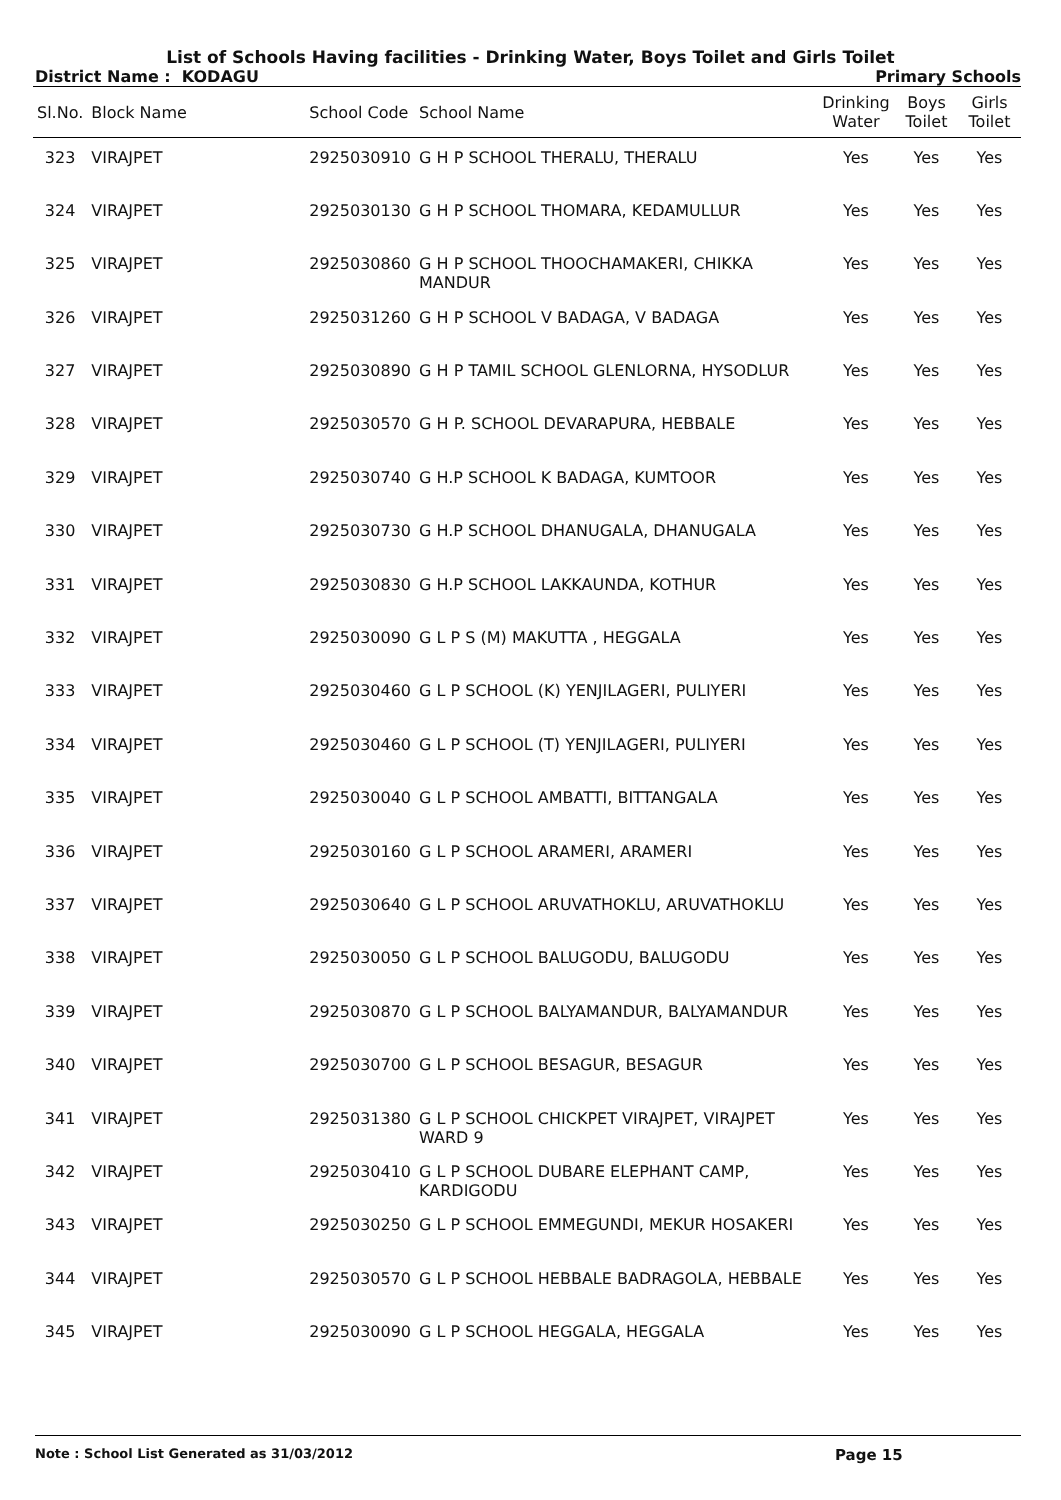List of Schools Having facilities - Drinking Water, Boys Toilet and Girls Toilet
District Name : KODAGU Primary Schools
| Sl.No. | Block Name | School Code | School Name | Drinking Water | Boys Toilet | Girls Toilet |
| --- | --- | --- | --- | --- | --- | --- |
| 323 | VIRAJPET | 2925030910 | G H P SCHOOL THERALU, THERALU | Yes | Yes | Yes |
| 324 | VIRAJPET | 2925030130 | G H P SCHOOL THOMARA, KEDAMULLUR | Yes | Yes | Yes |
| 325 | VIRAJPET | 2925030860 | G H P SCHOOL THOOCHAMAKERI, CHIKKA MANDUR | Yes | Yes | Yes |
| 326 | VIRAJPET | 2925031260 | G H P SCHOOL V BADAGA, V BADAGA | Yes | Yes | Yes |
| 327 | VIRAJPET | 2925030890 | G H P TAMIL SCHOOL GLENLORNA, HYSODLUR | Yes | Yes | Yes |
| 328 | VIRAJPET | 2925030570 | G H P. SCHOOL DEVARAPURA, HEBBALE | Yes | Yes | Yes |
| 329 | VIRAJPET | 2925030740 | G H.P SCHOOL K BADAGA, KUMTOOR | Yes | Yes | Yes |
| 330 | VIRAJPET | 2925030730 | G H.P SCHOOL DHANUGALA, DHANUGALA | Yes | Yes | Yes |
| 331 | VIRAJPET | 2925030830 | G H.P SCHOOL LAKKAUNDA, KOTHUR | Yes | Yes | Yes |
| 332 | VIRAJPET | 2925030090 | G L P S (M) MAKUTTA , HEGGALA | Yes | Yes | Yes |
| 333 | VIRAJPET | 2925030460 | G L P SCHOOL (K) YENJILAGERI, PULIYERI | Yes | Yes | Yes |
| 334 | VIRAJPET | 2925030460 | G L P SCHOOL (T) YENJILAGERI, PULIYERI | Yes | Yes | Yes |
| 335 | VIRAJPET | 2925030040 | G L P SCHOOL AMBATTI, BITTANGALA | Yes | Yes | Yes |
| 336 | VIRAJPET | 2925030160 | G L P SCHOOL ARAMERI, ARAMERI | Yes | Yes | Yes |
| 337 | VIRAJPET | 2925030640 | G L P SCHOOL ARUVATHOKLU, ARUVATHOKLU | Yes | Yes | Yes |
| 338 | VIRAJPET | 2925030050 | G L P SCHOOL BALUGODU, BALUGODU | Yes | Yes | Yes |
| 339 | VIRAJPET | 2925030870 | G L P SCHOOL BALYAMANDUR, BALYAMANDUR | Yes | Yes | Yes |
| 340 | VIRAJPET | 2925030700 | G L P SCHOOL BESAGUR, BESAGUR | Yes | Yes | Yes |
| 341 | VIRAJPET | 2925031380 | G L P SCHOOL CHICKPET VIRAJPET, VIRAJPET WARD 9 | Yes | Yes | Yes |
| 342 | VIRAJPET | 2925030410 | G L P SCHOOL DUBARE ELEPHANT CAMP, KARDIGODU | Yes | Yes | Yes |
| 343 | VIRAJPET | 2925030250 | G L P SCHOOL EMMEGUNDI, MEKUR HOSAKERI | Yes | Yes | Yes |
| 344 | VIRAJPET | 2925030570 | G L P SCHOOL HEBBALE BADRAGOLA, HEBBALE | Yes | Yes | Yes |
| 345 | VIRAJPET | 2925030090 | G L P SCHOOL HEGGALA, HEGGALA | Yes | Yes | Yes |
Note : School List Generated as 31/03/2012 Page 15